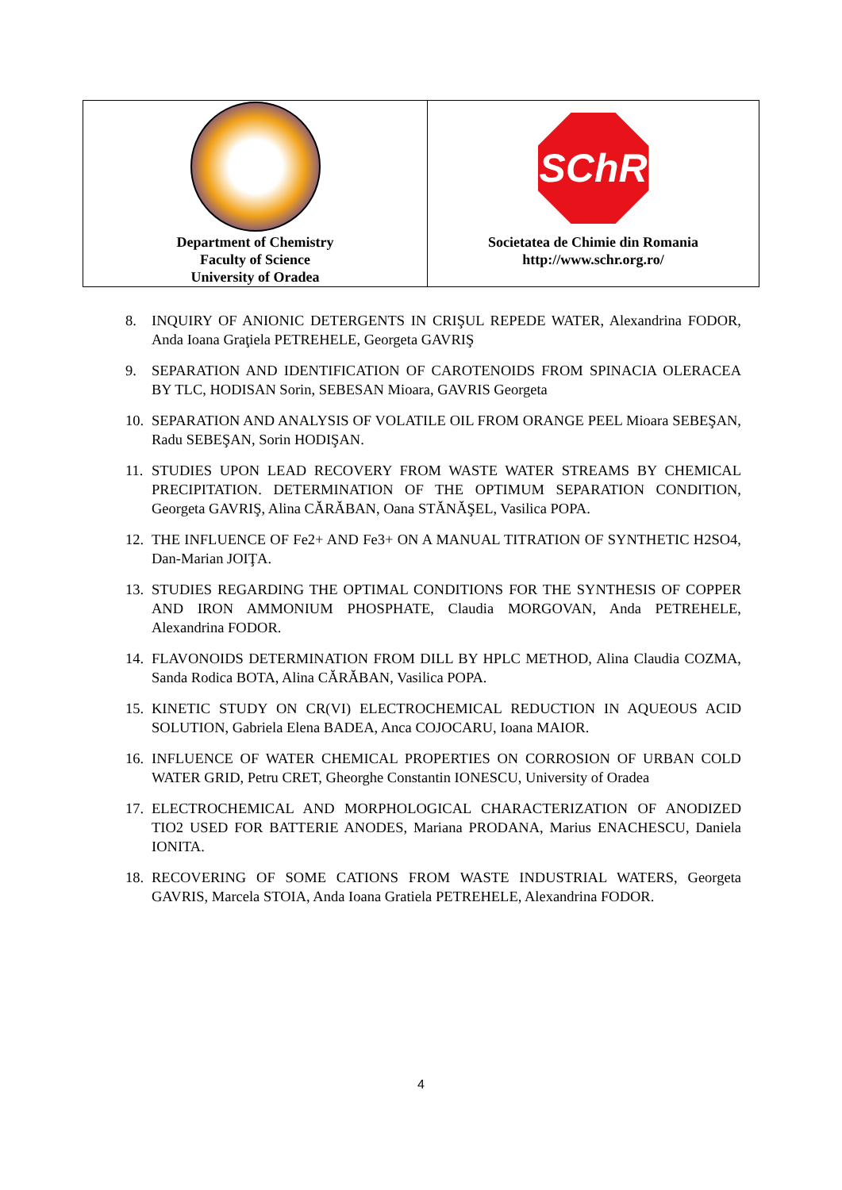| Department of Chemistry Faculty of Science University of Oradea | SChR Societatea de Chimie din Romania http://www.schr.org.ro/ |
8. INQUIRY OF ANIONIC DETERGENTS IN CRIŞUL REPEDE WATER, Alexandrina FODOR, Anda Ioana Graţiela PETREHELE, Georgeta GAVRIŞ
9. SEPARATION AND IDENTIFICATION OF CAROTENOIDS FROM SPINACIA OLERACEA BY TLC, HODISAN Sorin, SEBESAN Mioara, GAVRIS Georgeta
10. SEPARATION AND ANALYSIS OF VOLATILE OIL FROM ORANGE PEEL Mioara SEBEŞAN, Radu SEBEŞAN, Sorin HODIŞAN.
11. STUDIES UPON LEAD RECOVERY FROM WASTE WATER STREAMS BY CHEMICAL PRECIPITATION. DETERMINATION OF THE OPTIMUM SEPARATION CONDITION, Georgeta GAVRIŞ, Alina CĂRĂBAN, Oana STĂNĂŞEL, Vasilica POPA.
12. THE INFLUENCE OF Fe2+ AND Fe3+ ON A MANUAL TITRATION OF SYNTHETIC H2SO4, Dan-Marian JOIŢA.
13. STUDIES REGARDING THE OPTIMAL CONDITIONS FOR THE SYNTHESIS OF COPPER AND IRON AMMONIUM PHOSPHATE, Claudia MORGOVAN, Anda PETREHELE, Alexandrina FODOR.
14. FLAVONOIDS DETERMINATION FROM DILL BY HPLC METHOD, Alina Claudia COZMA, Sanda Rodica BOTA, Alina CĂRĂBAN, Vasilica POPA.
15. KINETIC STUDY ON CR(VI) ELECTROCHEMICAL REDUCTION IN AQUEOUS ACID SOLUTION, Gabriela Elena BADEA, Anca COJOCARU, Ioana MAIOR.
16. INFLUENCE OF WATER CHEMICAL PROPERTIES ON CORROSION OF URBAN COLD WATER GRID, Petru CRET, Gheorghe Constantin IONESCU, University of Oradea
17. ELECTROCHEMICAL AND MORPHOLOGICAL CHARACTERIZATION OF ANODIZED TIO2 USED FOR BATTERIE ANODES, Mariana PRODANA, Marius ENACHESCU, Daniela IONITA.
18. RECOVERING OF SOME CATIONS FROM WASTE INDUSTRIAL WATERS, Georgeta GAVRIS, Marcela STOIA, Anda Ioana Gratiela PETREHELE, Alexandrina FODOR.
4